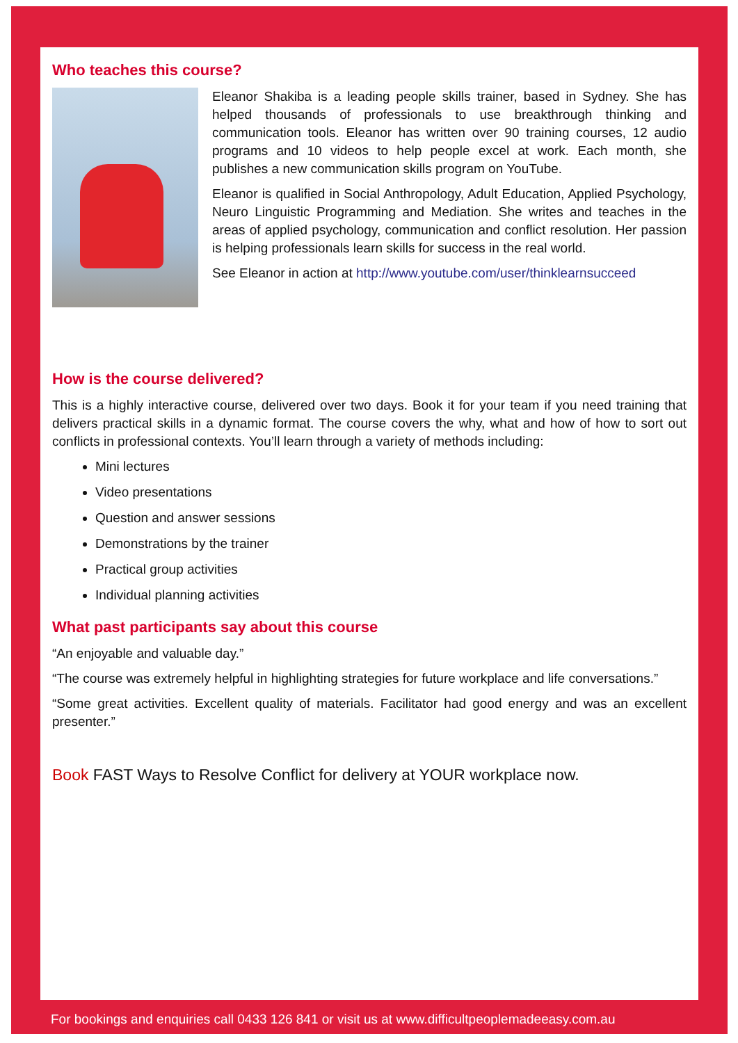Who teaches this course?
Eleanor Shakiba is a leading people skills trainer, based in Sydney. She has helped thousands of professionals to use breakthrough thinking and communication tools. Eleanor has written over 90 training courses, 12 audio programs and 10 videos to help people excel at work. Each month, she publishes a new communication skills program on YouTube.
Eleanor is qualified in Social Anthropology, Adult Education, Applied Psychology, Neuro Linguistic Programming and Mediation. She writes and teaches in the areas of applied psychology, communication and conflict resolution. Her passion is helping professionals learn skills for success in the real world.
See Eleanor in action at http://www.youtube.com/user/thinklearnsucceed
How is the course delivered?
This is a highly interactive course, delivered over two days. Book it for your team if you need training that delivers practical skills in a dynamic format. The course covers the why, what and how of how to sort out conflicts in professional contexts. You’ll learn through a variety of methods including:
Mini lectures
Video presentations
Question and answer sessions
Demonstrations by the trainer
Practical group activities
Individual planning activities
What past participants say about this course
“An enjoyable and valuable day.”
“The course was extremely helpful in highlighting strategies for future workplace and life conversations.”
“Some great activities. Excellent quality of materials. Facilitator had good energy and was an excellent presenter.”
Book FAST Ways to Resolve Conflict for delivery at YOUR workplace now.
For bookings and enquiries call 0433 126 841 or visit us at www.difficultpeoplemadeeasy.com.au